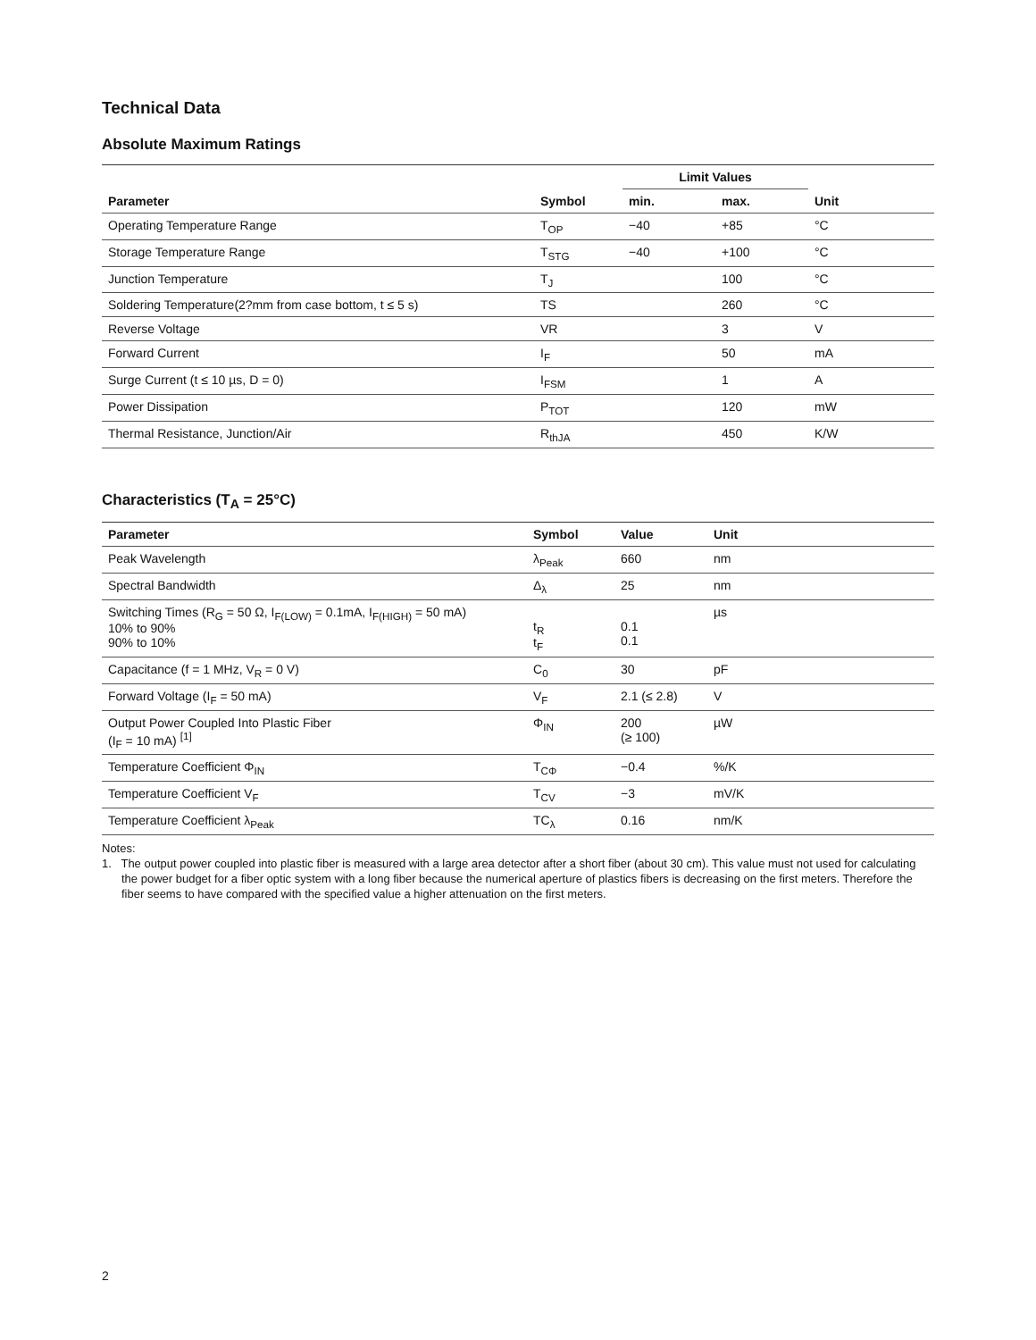Technical Data
Absolute Maximum Ratings
| | | Limit Values | | |
| --- | --- | --- | --- | --- |
| Parameter | Symbol | min. | max. | Unit |
| Operating Temperature Range | T<sub>OP</sub> | −40 | +85 | °C |
| Storage Temperature Range | T<sub>STG</sub> | −40 | +100 | °C |
| Junction Temperature | T<sub>J</sub> | | 100 | °C |
| Soldering Temperature(2?mm from case bottom, t ≤ 5 s) | TS | | 260 | °C |
| Reverse Voltage | VR | | 3 | V |
| Forward Current | I<sub>F</sub> | | 50 | mA |
| Surge Current (t ≤ 10 µs, D = 0) | I<sub>FSM</sub> | | 1 | A |
| Power Dissipation | P<sub>TOT</sub> | | 120 | mW |
| Thermal Resistance, Junction/Air | R<sub>thJA</sub> | | 450 | K/W |
Characteristics (T<sub>A</sub> = 25°C)
| Parameter | Symbol | Value | Unit |
| --- | --- | --- | --- |
| Peak Wavelength | λ<sub>Peak</sub> | 660 | nm |
| Spectral Bandwidth | Δ<sub>λ</sub> | 25 | nm |
| Switching Times (R<sub>G</sub> = 50 Ω, I<sub>F(LOW)</sub> = 0.1mA, I<sub>F(HIGH)</sub> = 50 mA) 10% to 90% 90% to 10% | t<sub>R</sub> t<sub>F</sub> | 0.1 0.1 | µs |
| Capacitance (f = 1 MHz, V<sub>R</sub> = 0 V) | C<sub>0</sub> | 30 | pF |
| Forward Voltage (I<sub>F</sub> = 50 mA) | V<sub>F</sub> | 2.1 (≤ 2.8) | V |
| Output Power Coupled Into Plastic Fiber (I<sub>F</sub> = 10 mA) <sup>[1]</sup> | Φ<sub>IN</sub> | 200 (≥ 100) | µW |
| Temperature Coefficient Φ<sub>IN</sub> | T<sub>CΦ</sub> | −0.4 | %/K |
| Temperature Coefficient V<sub>F</sub> | T<sub>CV</sub> | −3 | mV/K |
| Temperature Coefficient λ<sub>Peak</sub> | TC<sub>λ</sub> | 0.16 | nm/K |
Notes:
1. The output power coupled into plastic fiber is measured with a large area detector after a short fiber (about 30 cm). This value must not used for calculating the power budget for a fiber optic system with a long fiber because the numerical aperture of plastics fibers is decreasing on the first meters. Therefore the fiber seems to have compared with the specified value a higher attenuation on the first meters.
2